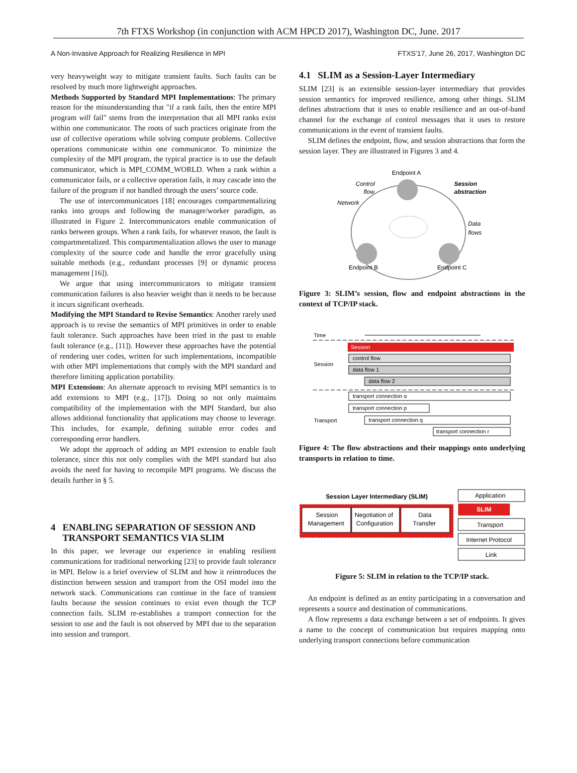7th FTXS Workshop (in conjunction with ACM HPCD 2017), Washington DC, June. 2017
A Non-Invasive Approach for Realizing Resilience in MPI FTXS’17, June 26, 2017, Washington DC
very heavyweight way to mitigate transient faults. Such faults can be resolved by much more lightweight approaches.
Methods Supported by Standard MPI Implementations: The primary reason for the misunderstanding that "if a rank fails, then the entire MPI program will fail" stems from the interpretation that all MPI ranks exist within one communicator. The roots of such practices originate from the use of collective operations while solving compute problems. Collective operations communicate within one communicator. To minimize the complexity of the MPI program, the typical practice is to use the default communicator, which is MPI_COMM_WORLD. When a rank within a communicator fails, or a collective operation fails, it may cascade into the failure of the program if not handled through the users’ source code.
The use of intercommunicators [18] encourages compartmentalizing ranks into groups and following the manager/worker paradigm, as illustrated in Figure 2. Intercommunicators enable communication of ranks between groups. When a rank fails, for whatever reason, the fault is compartmentalized. This compartmentalization allows the user to manage complexity of the source code and handle the error gracefully using suitable methods (e.g., redundant processes [9] or dynamic process management [16]).
We argue that using intercommunicators to mitigate transient communication failures is also heavier weight than it needs to be because it incurs significant overheads.
Modifying the MPI Standard to Revise Semantics: Another rarely used approach is to revise the semantics of MPI primitives in order to enable fault tolerance. Such approaches have been tried in the past to enable fault tolerance (e.g., [11]). However these approaches have the potential of rendering user codes, written for such implementations, incompatible with other MPI implementations that comply with the MPI standard and therefore limiting application portability.
MPI Extensions: An alternate approach to revising MPI semantics is to add extensions to MPI (e.g., [17]). Doing so not only maintains compatibility of the implementation with the MPI Standard, but also allows additional functionality that applications may choose to leverage. This includes, for example, defining suitable error codes and corresponding error handlers.
We adopt the approach of adding an MPI extension to enable fault tolerance, since this not only complies with the MPI standard but also avoids the need for having to recompile MPI programs. We discuss the details further in § 5.
4 ENABLING SEPARATION OF SESSION AND
TRANSPORT SEMANTICS VIA SLIM
In this paper, we leverage our experience in enabling resilient communications for traditional networking [23] to provide fault tolerance in MPI. Below is a brief overview of SLIM and how it reintroduces the distinction between session and transport from the OSI model into the network stack. Communications can continue in the face of transient faults because the session continues to exist even though the TCP connection fails. SLIM re-establishes a transport connection for the session to use and the fault is not observed by MPI due to the separation into session and transport.
4.1 SLIM as a Session-Layer Intermediary
SLIM [23] is an extensible session-layer intermediary that provides session semantics for improved resilience, among other things. SLIM defines abstractions that it uses to enable resilience and an out-of-band channel for the exchange of control messages that it uses to restore communications in the event of transient faults.
SLIM defines the endpoint, flow, and session abstractions that form the session layer. They are illustrated in Figures 3 and 4.
Endpoint A
Endpoint B
Endpoint C
Control
flow
Network
Session
abstraction
Data
flows
Figure 3: SLIM’s session, flow and endpoint abstractions in the context of TCP/IP stack.
Time
Session
Session
control flow
data flow 1
data flow 2
transport connection α
transport connection p
Transport
transport connection q
transport connection r
Figure 4: The flow abstractions and their mappings onto underlying transports in relation to time.
Session Layer Intermediary (SLIM)
Session
Management
Negotiation of
Configuration
Data
Transfer
Application
SLIM
Transport
Internet Protocol
Link
Figure 5: SLIM in relation to the TCP/IP stack.
An endpoint is defined as an entity participating in a conversation and represents a source and destination of communications.
A flow represents a data exchange between a set of endpoints. It gives a name to the concept of communication but requires mapping onto underlying transport connections before communication